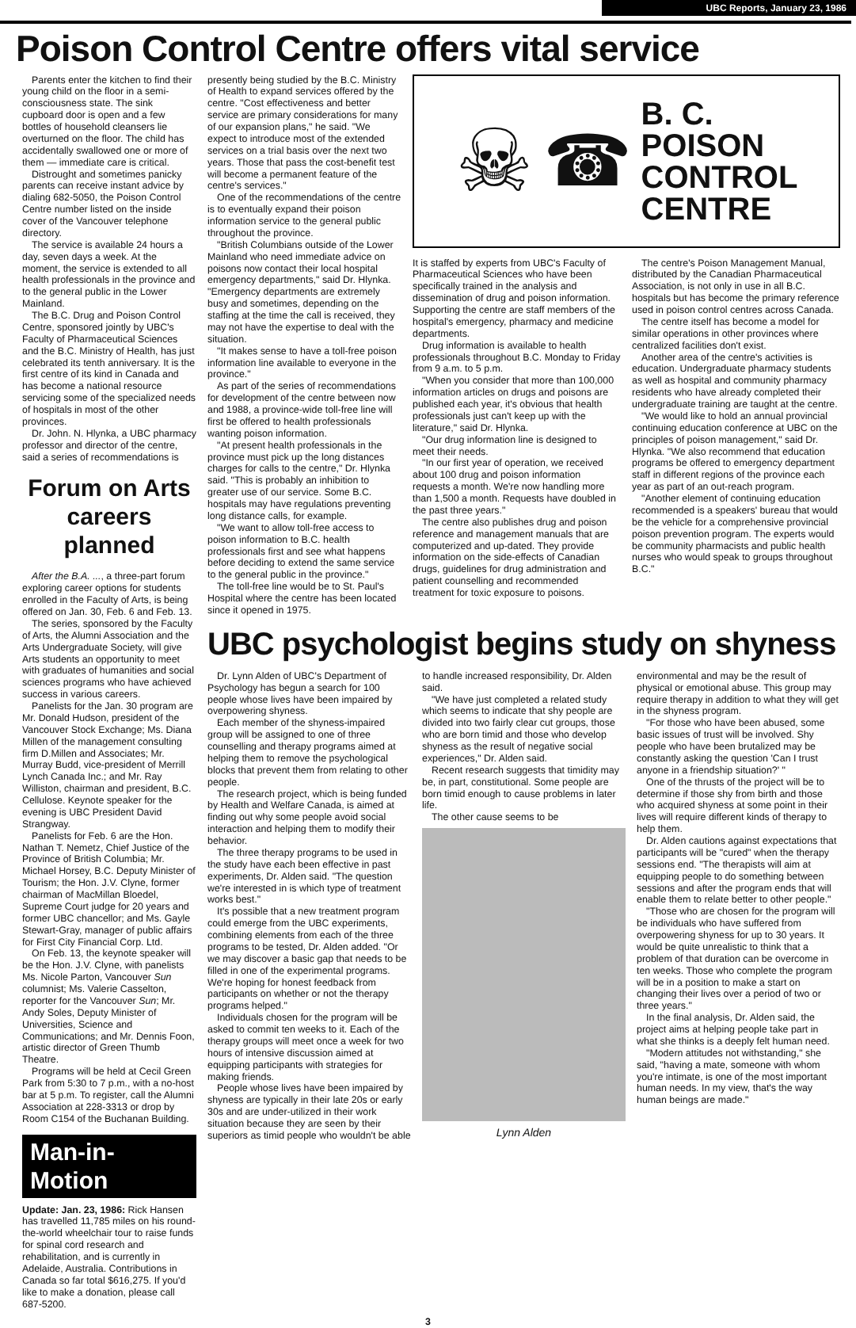UBC Reports, January 23, 1986
Poison Control Centre offers vital service
Parents enter the kitchen to find their young child on the floor in a semi-consciousness state. The sink cupboard door is open and a few bottles of household cleansers lie overturned on the floor. The child has accidentally swallowed one or more of them — immediate care is critical.
Distrought and sometimes panicky parents can receive instant advice by dialing 682-5050, the Poison Control Centre number listed on the inside cover of the Vancouver telephone directory.
The service is available 24 hours a day, seven days a week. At the moment, the service is extended to all health professionals in the province and to the general public in the Lower Mainland.
The B.C. Drug and Poison Control Centre, sponsored jointly by UBC's Faculty of Pharmaceutical Sciences and the B.C. Ministry of Health, has just celebrated its tenth anniversary. It is the first centre of its kind in Canada and has become a national resource servicing some of the specialized needs of hospitals in most of the other provinces.
Dr. John. N. Hlynka, a UBC pharmacy professor and director of the centre, said a series of recommendations is
Forum on Arts careers planned
After the B.A. ..., a three-part forum exploring career options for students enrolled in the Faculty of Arts, is being offered on Jan. 30, Feb. 6 and Feb. 13.
The series, sponsored by the Faculty of Arts, the Alumni Association and the Arts Undergraduate Society, will give Arts students an opportunity to meet with graduates of humanities and social sciences programs who have achieved success in various careers.
Panelists for the Jan. 30 program are Mr. Donald Hudson, president of the Vancouver Stock Exchange; Ms. Diana Millen of the management consulting firm D.Millen and Associates; Mr. Murray Budd, vice-president of Merrill Lynch Canada Inc.; and Mr. Ray Williston, chairman and president, B.C. Cellulose. Keynote speaker for the evening is UBC President David Strangway.
Panelists for Feb. 6 are the Hon. Nathan T. Nemetz, Chief Justice of the Province of British Columbia; Mr. Michael Horsey, B.C. Deputy Minister of Tourism; the Hon. J.V. Clyne, former chairman of MacMillan Bloedel, Supreme Court judge for 20 years and former UBC chancellor; and Ms. Gayle Stewart-Gray, manager of public affairs for First City Financial Corp. Ltd.
On Feb. 13, the keynote speaker will be the Hon. J.V. Clyne, with panelists Ms. Nicole Parton, Vancouver Sun columnist; Ms. Valerie Casselton, reporter for the Vancouver Sun; Mr. Andy Soles, Deputy Minister of Universities, Science and Communications; and Mr. Dennis Foon, artistic director of Green Thumb Theatre.
Programs will be held at Cecil Green Park from 5:30 to 7 p.m., with a no-host bar at 5 p.m. To register, call the Alumni Association at 228-3313 or drop by Room C154 of the Buchanan Building.
Man-in-Motion
Update: Jan. 23, 1986: Rick Hansen has travelled 11,785 miles on his round-the-world wheelchair tour to raise funds for spinal cord research and rehabilitation, and is currently in Adelaide, Australia. Contributions in Canada so far total $616,275. If you'd like to make a donation, please call 687-5200.
presently being studied by the B.C. Ministry of Health to expand services offered by the centre. "Cost effectiveness and better service are primary considerations for many of our expansion plans," he said. "We expect to introduce most of the extended services on a trial basis over the next two years. Those that pass the cost-benefit test will become a permanent feature of the centre's services."
One of the recommendations of the centre is to eventually expand their poison information service to the general public throughout the province.
"British Columbians outside of the Lower Mainland who need immediate advice on poisons now contact their local hospital emergency departments," said Dr. Hlynka. "Emergency departments are extremely busy and sometimes, depending on the staffing at the time the call is received, they may not have the expertise to deal with the situation.
"It makes sense to have a toll-free poison information line available to everyone in the province."
As part of the series of recommendations for development of the centre between now and 1988, a province-wide toll-free line will first be offered to health professionals wanting poison information.
"At present health professionals in the province must pick up the long distances charges for calls to the centre," Dr. Hlynka said. "This is probably an inhibition to greater use of our service. Some B.C. hospitals may have regulations preventing long distance calls, for example.
"We want to allow toll-free access to poison information to B.C. health professionals first and see what happens before deciding to extend the same service to the general public in the province."
The toll-free line would be to St. Paul's Hospital where the centre has been located since it opened in 1975.
☠ ☎ B. C.
POISON
CONTROL
CENTRE
It is staffed by experts from UBC's Faculty of Pharmaceutical Sciences who have been specifically trained in the analysis and dissemination of drug and poison information. Supporting the centre are staff members of the hospital's emergency, pharmacy and medicine departments.
Drug information is available to health professionals throughout B.C. Monday to Friday from 9 a.m. to 5 p.m.
"When you consider that more than 100,000 information articles on drugs and poisons are published each year, it's obvious that health professionals just can't keep up with the literature," said Dr. Hlynka.
"Our drug information line is designed to meet their needs.
"In our first year of operation, we received about 100 drug and poison information requests a month. We're now handling more than 1,500 a month. Requests have doubled in the past three years."
The centre also publishes drug and poison reference and management manuals that are computerized and up-dated. They provide information on the side-effects of Canadian drugs, guidelines for drug administration and patient counselling and recommended treatment for toxic exposure to poisons.
The centre's Poison Management Manual, distributed by the Canadian Pharmaceutical Association, is not only in use in all B.C. hospitals but has become the primary reference used in poison control centres across Canada.
The centre itself has become a model for similar operations in other provinces where centralized facilities don't exist.
Another area of the centre's activities is education. Undergraduate pharmacy students as well as hospital and community pharmacy residents who have already completed their undergraduate training are taught at the centre.
"We would like to hold an annual provincial continuing education conference at UBC on the principles of poison management," said Dr. Hlynka. "We also recommend that education programs be offered to emergency department staff in different regions of the province each year as part of an out-reach program.
"Another element of continuing education recommended is a speakers' bureau that would be the vehicle for a comprehensive provincial poison prevention program. The experts would be community pharmacists and public health nurses who would speak to groups throughout B.C."
UBC psychologist begins study on shyness
Dr. Lynn Alden of UBC's Department of Psychology has begun a search for 100 people whose lives have been impaired by overpowering shyness.
Each member of the shyness-impaired group will be assigned to one of three counselling and therapy programs aimed at helping them to remove the psychological blocks that prevent them from relating to other people.
The research project, which is being funded by Health and Welfare Canada, is aimed at finding out why some people avoid social interaction and helping them to modify their behavior.
The three therapy programs to be used in the study have each been effective in past experiments, Dr. Alden said. "The question we're interested in is which type of treatment works best."
It's possible that a new treatment program could emerge from the UBC experiments, combining elements from each of the three programs to be tested, Dr. Alden added. "Or we may discover a basic gap that needs to be filled in one of the experimental programs. We're hoping for honest feedback from participants on whether or not the therapy programs helped."
Individuals chosen for the program will be asked to commit ten weeks to it. Each of the therapy groups will meet once a week for two hours of intensive discussion aimed at equipping participants with strategies for making friends.
People whose lives have been impaired by shyness are typically in their late 20s or early 30s and are under-utilized in their work situation because they are seen by their superiors as timid people who wouldn't be able
to handle increased responsibility, Dr. Alden said.
"We have just completed a related study which seems to indicate that shy people are divided into two fairly clear cut groups, those who are born timid and those who develop shyness as the result of negative social experiences," Dr. Alden said.
Recent research suggests that timidity may be, in part, constitutional. Some people are born timid enough to cause problems in later life.
The other cause seems to be
Lynn Alden
environmental and may be the result of physical or emotional abuse. This group may require therapy in addition to what they will get in the shyness program.
"For those who have been abused, some basic issues of trust will be involved. Shy people who have been brutalized may be constantly asking the question 'Can I trust anyone in a friendship situation?' "
One of the thrusts of the project will be to determine if those shy from birth and those who acquired shyness at some point in their lives will require different kinds of therapy to help them.
Dr. Alden cautions against expectations that participants will be "cured" when the therapy sessions end. "The therapists will aim at equipping people to do something between sessions and after the program ends that will enable them to relate better to other people."
"Those who are chosen for the program will be individuals who have suffered from overpowering shyness for up to 30 years. It would be quite unrealistic to think that a problem of that duration can be overcome in ten weeks. Those who complete the program will be in a position to make a start on changing their lives over a period of two or three years."
In the final analysis, Dr. Alden said, the project aims at helping people take part in what she thinks is a deeply felt human need.
"Modern attitudes not withstanding," she said, "having a mate, someone with whom you're intimate, is one of the most important human needs. In my view, that's the way human beings are made."
3